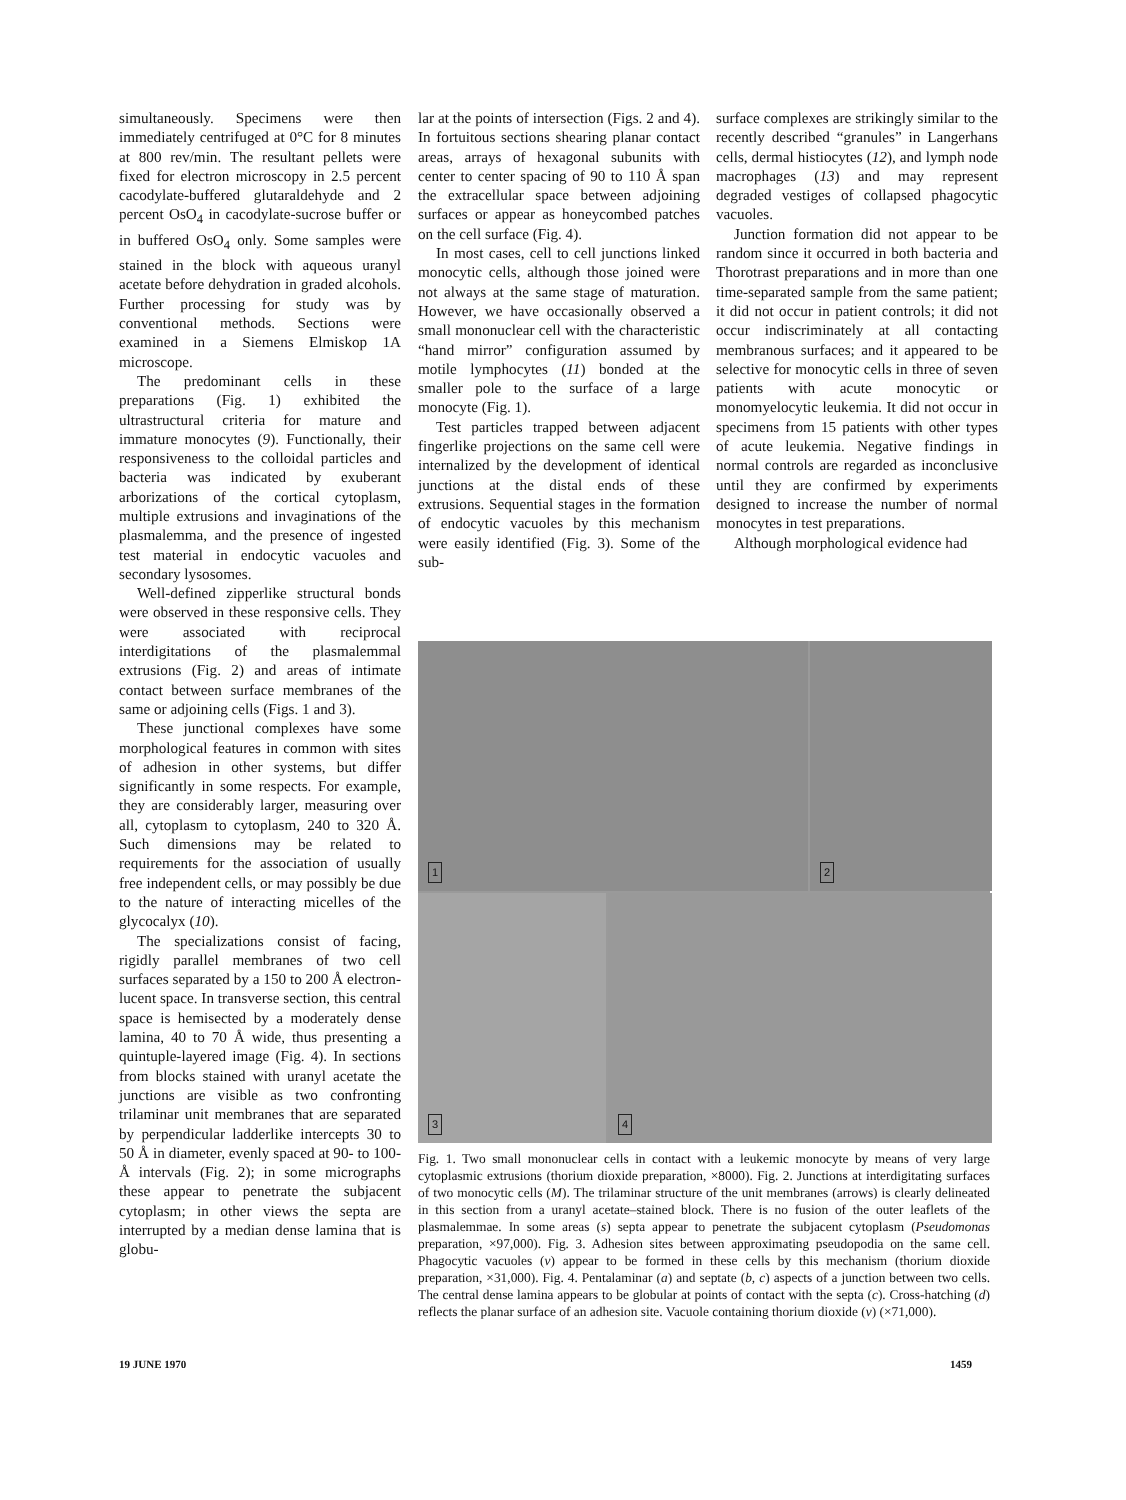simultaneously. Specimens were then immediately centrifuged at 0°C for 8 minutes at 800 rev/min. The resultant pellets were fixed for electron microscopy in 2.5 percent cacodylate-buffered glutaraldehyde and 2 percent OsO<sub>4</sub> in cacodylate-sucrose buffer or in buffered OsO<sub>4</sub> only. Some samples were stained in the block with aqueous uranyl acetate before dehydration in graded alcohols. Further processing for study was by conventional methods. Sections were examined in a Siemens Elmiskop 1A microscope.
The predominant cells in these preparations (Fig. 1) exhibited the ultrastructural criteria for mature and immature monocytes (9). Functionally, their responsiveness to the colloidal particles and bacteria was indicated by exuberant arborizations of the cortical cytoplasm, multiple extrusions and invaginations of the plasmalemma, and the presence of ingested test material in endocytic vacuoles and secondary lysosomes.
Well-defined zipperlike structural bonds were observed in these responsive cells. They were associated with reciprocal interdigitations of the plasmalemmal extrusions (Fig. 2) and areas of intimate contact between surface membranes of the same or adjoining cells (Figs. 1 and 3).
These junctional complexes have some morphological features in common with sites of adhesion in other systems, but differ significantly in some respects. For example, they are considerably larger, measuring over all, cytoplasm to cytoplasm, 240 to 320 Å. Such dimensions may be related to requirements for the association of usually free independent cells, or may possibly be due to the nature of interacting micelles of the glycocalyx (10).
The specializations consist of facing, rigidly parallel membranes of two cell surfaces separated by a 150 to 200 Å electron-lucent space. In transverse section, this central space is hemisected by a moderately dense lamina, 40 to 70 Å wide, thus presenting a quintuple-layered image (Fig. 4). In sections from blocks stained with uranyl acetate the junctions are visible as two confronting trilaminar unit membranes that are separated by perpendicular ladderlike intercepts 30 to 50 Å in diameter, evenly spaced at 90- to 100-Å intervals (Fig. 2); in some micrographs these appear to penetrate the subjacent cytoplasm; in other views the septa are interrupted by a median dense lamina that is globu-
lar at the points of intersection (Figs. 2 and 4). In fortuitous sections shearing planar contact areas, arrays of hexagonal subunits with center to center spacing of 90 to 110 Å span the extracellular space between adjoining surfaces or appear as honeycombed patches on the cell surface (Fig. 4).
In most cases, cell to cell junctions linked monocytic cells, although those joined were not always at the same stage of maturation. However, we have occasionally observed a small mononuclear cell with the characteristic “hand mirror” configuration assumed by motile lymphocytes (11) bonded at the smaller pole to the surface of a large monocyte (Fig. 1).
Test particles trapped between adjacent fingerlike projections on the same cell were internalized by the development of identical junctions at the distal ends of these extrusions. Sequential stages in the formation of endocytic vacuoles by this mechanism were easily identified (Fig. 3). Some of the sub-
surface complexes are strikingly similar to the recently described “granules” in Langerhans cells, dermal histiocytes (12), and lymph node macrophages (13) and may represent degraded vestiges of collapsed phagocytic vacuoles.
Junction formation did not appear to be random since it occurred in both bacteria and Thorotrast preparations and in more than one time-separated sample from the same patient; it did not occur in patient controls; it did not occur indiscriminately at all contacting membranous surfaces; and it appeared to be selective for monocytic cells in three of seven patients with acute monocytic or monomyelocytic leukemia. It did not occur in specimens from 15 patients with other types of acute leukemia. Negative findings in normal controls are regarded as inconclusive until they are confirmed by experiments designed to increase the number of normal monocytes in test preparations.
Although morphological evidence had
1
2
3
4
Fig. 1. Two small mononuclear cells in contact with a leukemic monocyte by means of very large cytoplasmic extrusions (thorium dioxide preparation, ×8000). Fig. 2. Junctions at interdigitating surfaces of two monocytic cells (M). The trilaminar structure of the unit membranes (arrows) is clearly delineated in this section from a uranyl acetate–stained block. There is no fusion of the outer leaflets of the plasmalemmae. In some areas (s) septa appear to penetrate the subjacent cytoplasm (Pseudomonas preparation, ×97,000). Fig. 3. Adhesion sites between approximating pseudopodia on the same cell. Phagocytic vacuoles (v) appear to be formed in these cells by this mechanism (thorium dioxide preparation, ×31,000). Fig. 4. Pentalaminar (a) and septate (b, c) aspects of a junction between two cells. The central dense lamina appears to be globular at points of contact with the septa (c). Cross-hatching (d) reflects the planar surface of an adhesion site. Vacuole containing thorium dioxide (v) (×71,000).
19 JUNE 1970 1459